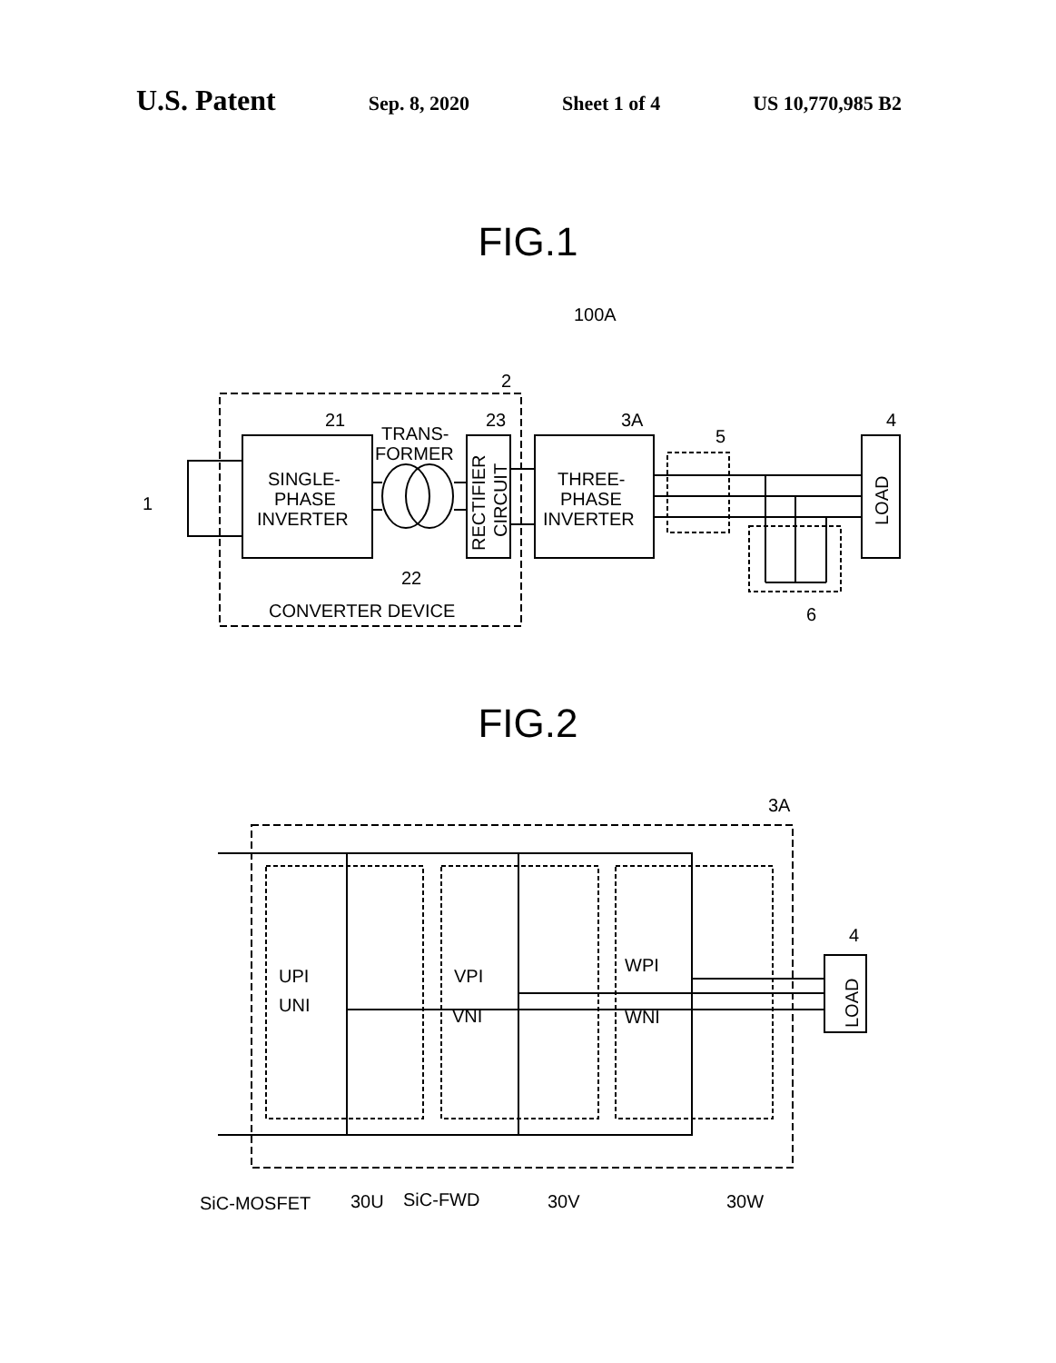U.S. Patent Sep. 8, 2020 Sheet 1 of 4 US 10,770,985 B2
FIG.1
SINGLE-
PHASE
INVERTER
TRANS-
FORMER
THREE-
PHASE
INVERTER
RECTIFIER
CIRCUIT
LOAD
CONVERTER DEVICE
100A
2
21
23
3A
4
5
1
22
6
FIG.2
UPI
UNI
VPI
VNI
WPI
WNI
LOAD
3A
4
SiC-MOSFET
30U
SiC-FWD
30V
30W